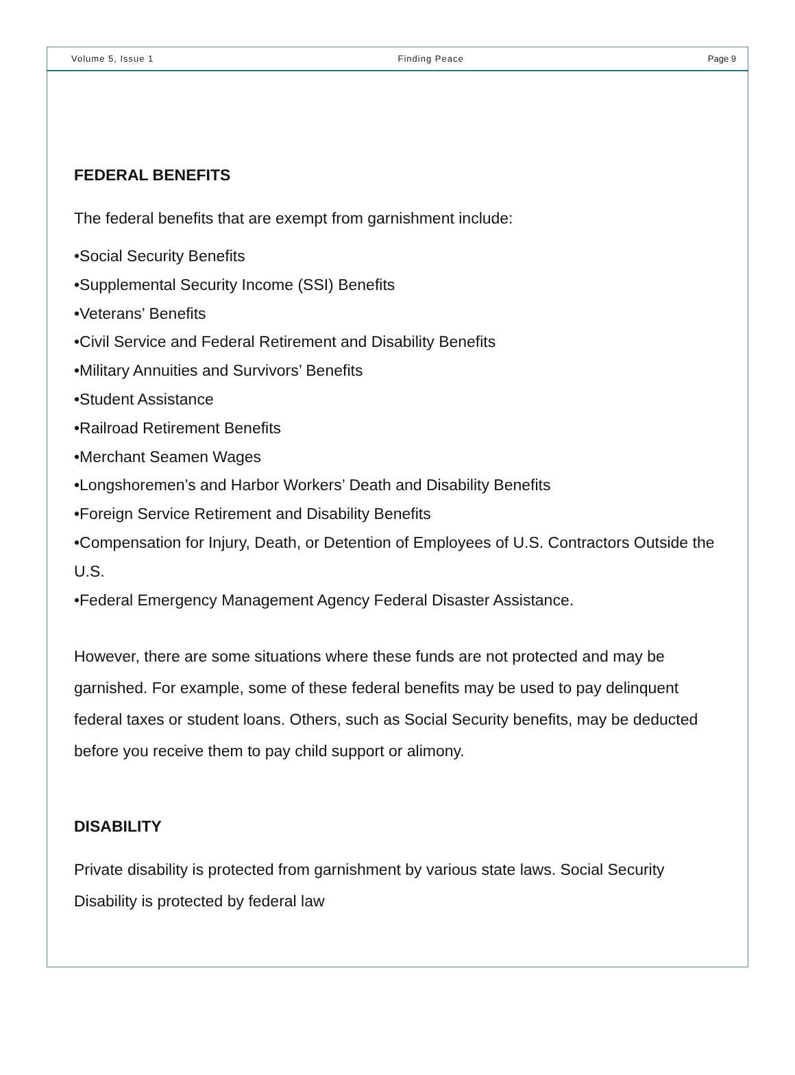Volume 5, Issue 1 Finding Peace Page 9
FEDERAL BENEFITS
The federal benefits that are exempt from garnishment include:
•Social Security Benefits
•Supplemental Security Income (SSI) Benefits
•Veterans’ Benefits
•Civil Service and Federal Retirement and Disability Benefits
•Military Annuities and Survivors’ Benefits
•Student Assistance
•Railroad Retirement Benefits
•Merchant Seamen Wages
•Longshoremen’s and Harbor Workers’ Death and Disability Benefits
•Foreign Service Retirement and Disability Benefits
•Compensation for Injury, Death, or Detention of Employees of U.S. Contractors Outside the U.S.
•Federal Emergency Management Agency Federal Disaster Assistance.
However, there are some situations where these funds are not protected and may be garnished. For example, some of these federal benefits may be used to pay delinquent federal taxes or student loans. Others, such as Social Security benefits, may be deducted before you receive them to pay child support or alimony.
DISABILITY
Private disability is protected from garnishment by various state laws. Social Security Disability is protected by federal law